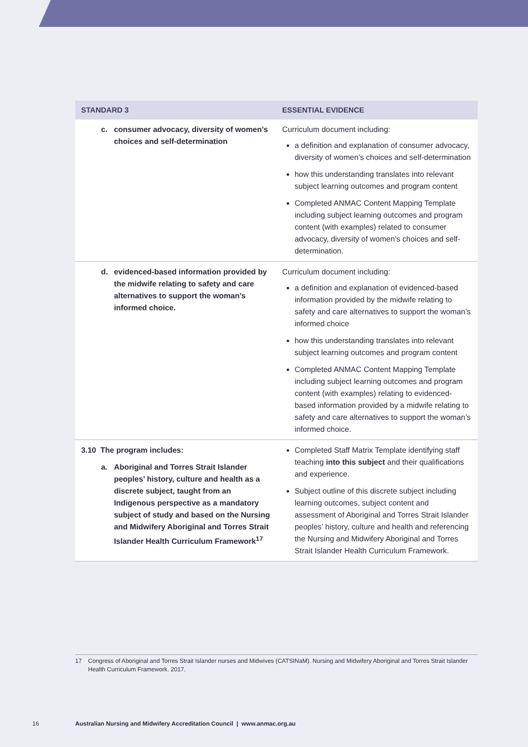| STANDARD 3 | ESSENTIAL EVIDENCE |
| --- | --- |
| c. consumer advocacy, diversity of women’s choices and self-determination | Curriculum document including: a definition and explanation of consumer advocacy, diversity of women’s choices and self-determination how this understanding translates into relevant subject learning outcomes and program content Completed ANMAC Content Mapping Template including subject learning outcomes and program content (with examples) related to consumer advocacy, diversity of women’s choices and self-determination. |
| d. evidenced-based information provided by the midwife relating to safety and care alternatives to support the woman’s informed choice. | Curriculum document including: a definition and explanation of evidenced-based information provided by the midwife relating to safety and care alternatives to support the woman’s informed choice how this understanding translates into relevant subject learning outcomes and program content Completed ANMAC Content Mapping Template including subject learning outcomes and program content (with examples) relating to evidenced-based information provided by a midwife relating to safety and care alternatives to support the woman’s informed choice. |
| 3.10 The program includes: a. Aboriginal and Torres Strait Islander peoples’ history, culture and health as a discrete subject, taught from an Indigenous perspective as a mandatory subject of study and based on the Nursing and Midwifery Aboriginal and Torres Strait Islander Health Curriculum Framework<sup>17</sup> | Completed Staff Matrix Template identifying staff teaching into this subject and their qualifications and experience. Subject outline of this discrete subject including learning outcomes, subject content and assessment of Aboriginal and Torres Strait Islander peoples’ history, culture and health and referencing the Nursing and Midwifery Aboriginal and Torres Strait Islander Health Curriculum Framework. |
17 Congress of Aboriginal and Torres Strait Islander nurses and Midwives (CATSINaM). Nursing and Midwifery Aboriginal and Torres Strait Islander Health Curriculum Framework. 2017.
16
Australian Nursing and Midwifery Accreditation Council | www.anmac.org.au